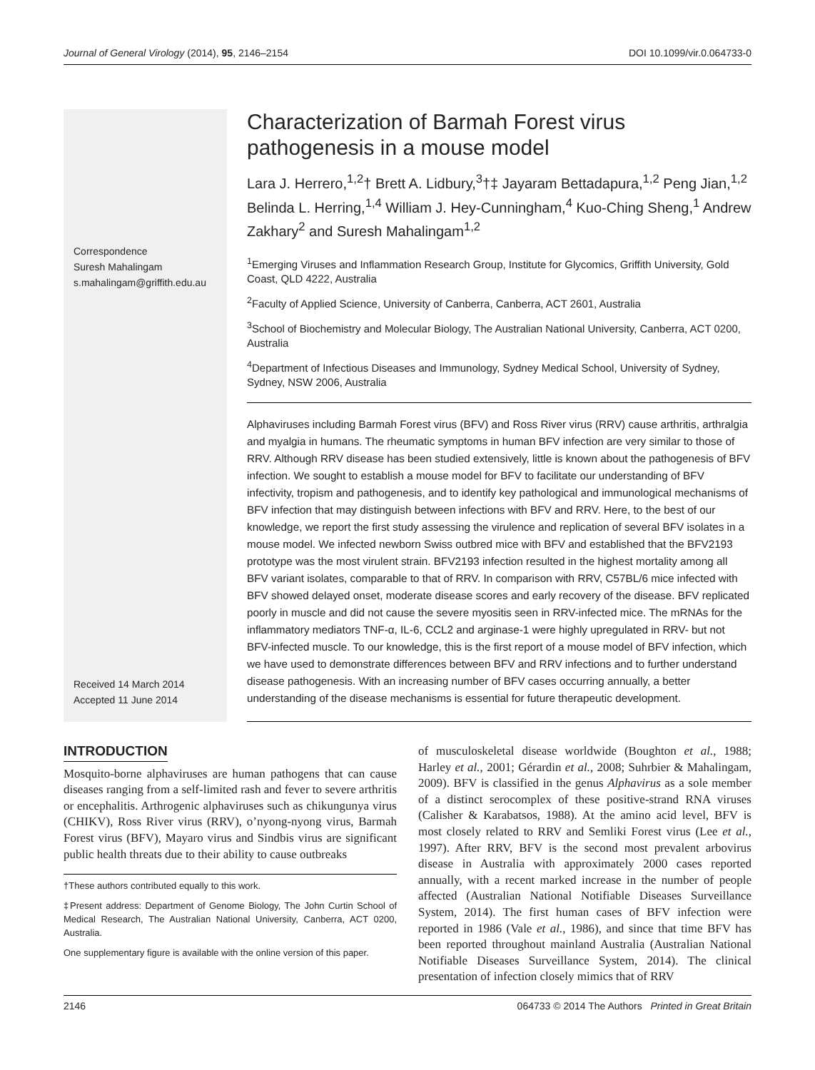Journal of General Virology (2014), 95, 2146–2154 DOI 10.1099/vir.0.064733-0
Correspondence
Suresh Mahalingam
s.mahalingam@griffith.edu.au
Received 14 March 2014
Accepted 11 June 2014
Characterization of Barmah Forest virus pathogenesis in a mouse model
Lara J. Herrero,<sup>1,2</sup>† Brett A. Lidbury,<sup>3</sup>†‡ Jayaram Bettadapura,<sup>1,2</sup> Peng Jian,<sup>1,2</sup> Belinda L. Herring,<sup>1,4</sup> William J. Hey-Cunningham,<sup>4</sup> Kuo-Ching Sheng,<sup>1</sup> Andrew Zakhary<sup>2</sup> and Suresh Mahalingam<sup>1,2</sup>
<sup>1</sup> Emerging Viruses and Inflammation Research Group, Institute for Glycomics, Griffith University, Gold Coast, QLD 4222, Australia
<sup>2</sup> Faculty of Applied Science, University of Canberra, Canberra, ACT 2601, Australia
<sup>3</sup> School of Biochemistry and Molecular Biology, The Australian National University, Canberra, ACT 0200, Australia
<sup>4</sup> Department of Infectious Diseases and Immunology, Sydney Medical School, University of Sydney, Sydney, NSW 2006, Australia
Alphaviruses including Barmah Forest virus (BFV) and Ross River virus (RRV) cause arthritis, arthralgia and myalgia in humans. The rheumatic symptoms in human BFV infection are very similar to those of RRV. Although RRV disease has been studied extensively, little is known about the pathogenesis of BFV infection. We sought to establish a mouse model for BFV to facilitate our understanding of BFV infectivity, tropism and pathogenesis, and to identify key pathological and immunological mechanisms of BFV infection that may distinguish between infections with BFV and RRV. Here, to the best of our knowledge, we report the first study assessing the virulence and replication of several BFV isolates in a mouse model. We infected newborn Swiss outbred mice with BFV and established that the BFV2193 prototype was the most virulent strain. BFV2193 infection resulted in the highest mortality among all BFV variant isolates, comparable to that of RRV. In comparison with RRV, C57BL/6 mice infected with BFV showed delayed onset, moderate disease scores and early recovery of the disease. BFV replicated poorly in muscle and did not cause the severe myositis seen in RRV-infected mice. The mRNAs for the inflammatory mediators TNF-α, IL-6, CCL2 and arginase-1 were highly upregulated in RRV- but not BFV-infected muscle. To our knowledge, this is the first report of a mouse model of BFV infection, which we have used to demonstrate differences between BFV and RRV infections and to further understand disease pathogenesis. With an increasing number of BFV cases occurring annually, a better understanding of the disease mechanisms is essential for future therapeutic development.
INTRODUCTION
Mosquito-borne alphaviruses are human pathogens that can cause diseases ranging from a self-limited rash and fever to severe arthritis or encephalitis. Arthrogenic alphaviruses such as chikungunya virus (CHIKV), Ross River virus (RRV), o’nyong-nyong virus, Barmah Forest virus (BFV), Mayaro virus and Sindbis virus are significant public health threats due to their ability to cause outbreaks
†These authors contributed equally to this work.
‡Present address: Department of Genome Biology, The John Curtin School of Medical Research, The Australian National University, Canberra, ACT 0200, Australia.
One supplementary figure is available with the online version of this paper.
of musculoskeletal disease worldwide (Boughton et al., 1988; Harley et al., 2001; Gérardin et al., 2008; Suhrbier & Mahalingam, 2009). BFV is classified in the genus Alphavirus as a sole member of a distinct serocomplex of these positive-strand RNA viruses (Calisher & Karabatsos, 1988). At the amino acid level, BFV is most closely related to RRV and Semliki Forest virus (Lee et al., 1997). After RRV, BFV is the second most prevalent arbovirus disease in Australia with approximately 2000 cases reported annually, with a recent marked increase in the number of people affected (Australian National Notifiable Diseases Surveillance System, 2014). The first human cases of BFV infection were reported in 1986 (Vale et al., 1986), and since that time BFV has been reported throughout mainland Australia (Australian National Notifiable Diseases Surveillance System, 2014). The clinical presentation of infection closely mimics that of RRV
2146 064733 © 2014 The Authors Printed in Great Britain